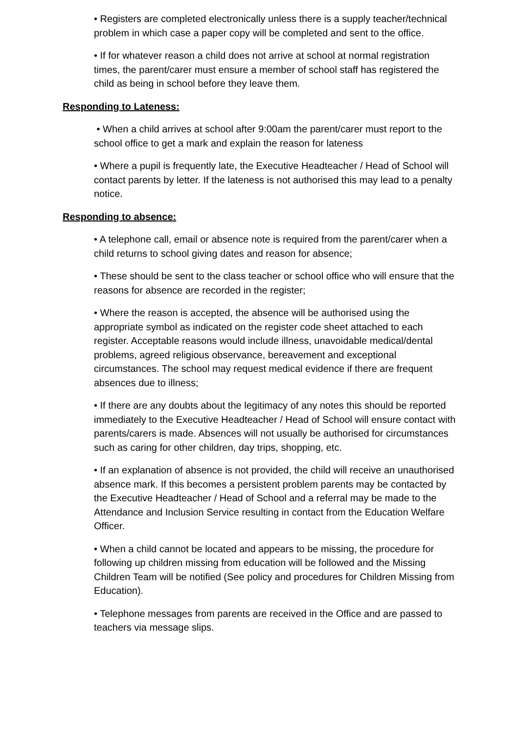• Registers are completed electronically unless there is a supply teacher/technical problem in which case a paper copy will be completed and sent to the office.
• If for whatever reason a child does not arrive at school at normal registration times, the parent/carer must ensure a member of school staff has registered the child as being in school before they leave them.
Responding to Lateness:
• When a child arrives at school after 9:00am the parent/carer must report to the school office to get a mark and explain the reason for lateness
• Where a pupil is frequently late, the Executive Headteacher / Head of School will contact parents by letter. If the lateness is not authorised this may lead to a penalty notice.
Responding to absence:
• A telephone call, email or absence note is required from the parent/carer when a child returns to school giving dates and reason for absence;
• These should be sent to the class teacher or school office who will ensure that the reasons for absence are recorded in the register;
• Where the reason is accepted, the absence will be authorised using the appropriate symbol as indicated on the register code sheet attached to each register. Acceptable reasons would include illness, unavoidable medical/dental problems, agreed religious observance, bereavement and exceptional circumstances. The school may request medical evidence if there are frequent absences due to illness;
• If there are any doubts about the legitimacy of any notes this should be reported immediately to the Executive Headteacher / Head of School will ensure contact with parents/carers is made. Absences will not usually be authorised for circumstances such as caring for other children, day trips, shopping, etc.
• If an explanation of absence is not provided, the child will receive an unauthorised absence mark. If this becomes a persistent problem parents may be contacted by the Executive Headteacher / Head of School and a referral may be made to the Attendance and Inclusion Service resulting in contact from the Education Welfare Officer.
• When a child cannot be located and appears to be missing, the procedure for following up children missing from education will be followed and the Missing Children Team will be notified (See policy and procedures for Children Missing from Education).
• Telephone messages from parents are received in the Office and are passed to teachers via message slips.